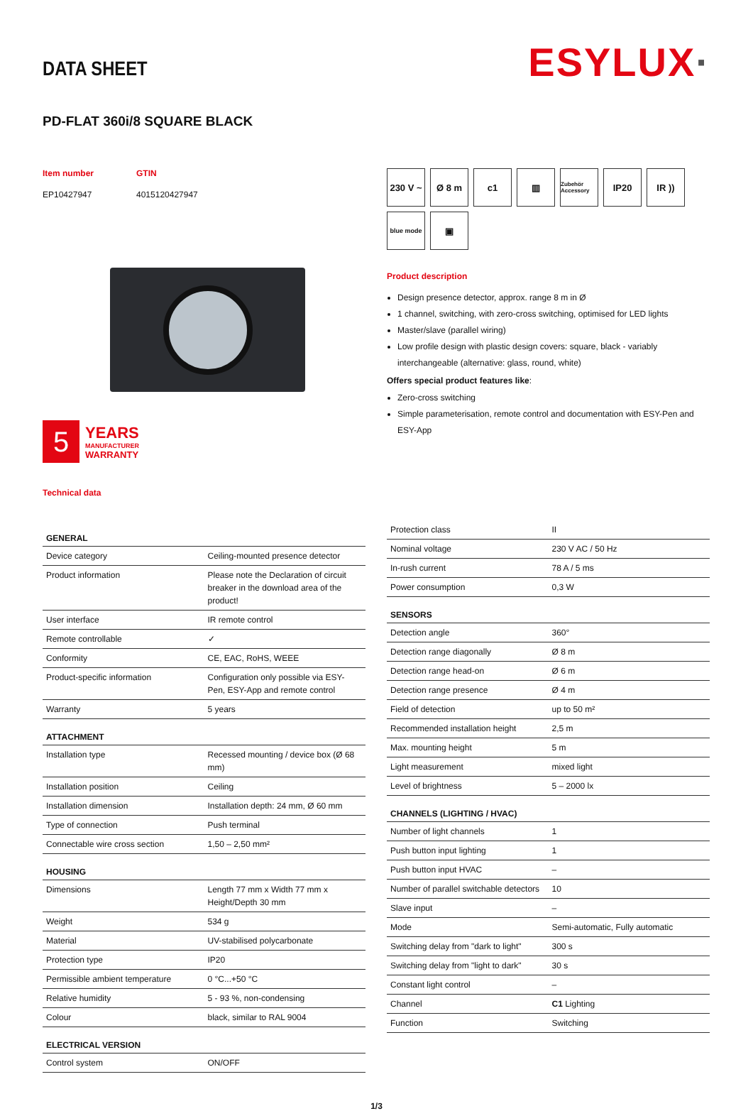DATA SHEET
ESYLUX·
PD-FLAT 360i/8 SQUARE BLACK
Item number
EP10427947
GTIN
4015120427947
5
YEARS
MANUFACTURER
WARRANTY
Technical data
230 V ~
Ø 8 m
c1
▥
Zubehör Accessory
IP20
IR ))
blue mode
▣
Product description
Design presence detector, approx. range 8 m in Ø
1 channel, switching, with zero-cross switching, optimised for LED lights
Master/slave (parallel wiring)
Low profile design with plastic design covers: square, black - variably interchangeable (alternative: glass, round, white)
Offers special product features like:
Zero-cross switching
Simple parameterisation, remote control and documentation with ESY-Pen and ESY-App
| GENERAL | |
| --- | --- |
| Device category | Ceiling-mounted presence detector |
| Product information | Please note the Declaration of circuit breaker in the download area of the product! |
| User interface | IR remote control |
| Remote controllable | ✓ |
| Conformity | CE, EAC, RoHS, WEEE |
| Product-specific information | Configuration only possible via ESY-Pen, ESY-App and remote control |
| Warranty | 5 years |
| ATTACHMENT | |
| Installation type | Recessed mounting / device box (Ø 68 mm) |
| Installation position | Ceiling |
| Installation dimension | Installation depth: 24 mm, Ø 60 mm |
| Type of connection | Push terminal |
| Connectable wire cross section | 1,50 – 2,50 mm² |
| HOUSING | |
| Dimensions | Length 77 mm x Width 77 mm x Height/Depth 30 mm |
| Weight | 534 g |
| Material | UV-stabilised polycarbonate |
| Protection type | IP20 |
| Permissible ambient temperature | 0 °C...+50 °C |
| Relative humidity | 5 - 93 %, non-condensing |
| Colour | black, similar to RAL 9004 |
| ELECTRICAL VERSION | |
| Control system | ON/OFF |
| Protection class | II |
| Nominal voltage | 230 V AC / 50 Hz |
| In-rush current | 78 A / 5 ms |
| Power consumption | 0,3 W |
| SENSORS | |
| Detection angle | 360° |
| Detection range diagonally | Ø 8 m |
| Detection range head-on | Ø 6 m |
| Detection range presence | Ø 4 m |
| Field of detection | up to 50 m² |
| Recommended installation height | 2,5 m |
| Max. mounting height | 5 m |
| Light measurement | mixed light |
| Level of brightness | 5 – 2000 lx |
| CHANNELS (LIGHTING / HVAC) | |
| Number of light channels | 1 |
| Push button input lighting | 1 |
| Push button input HVAC | – |
| Number of parallel switchable detectors | 10 |
| Slave input | – |
| Mode | Semi-automatic, Fully automatic |
| Switching delay from "dark to light" | 300 s |
| Switching delay from "light to dark" | 30 s |
| Constant light control | – |
| Channel | C1 Lighting |
| Function | Switching |
1/3